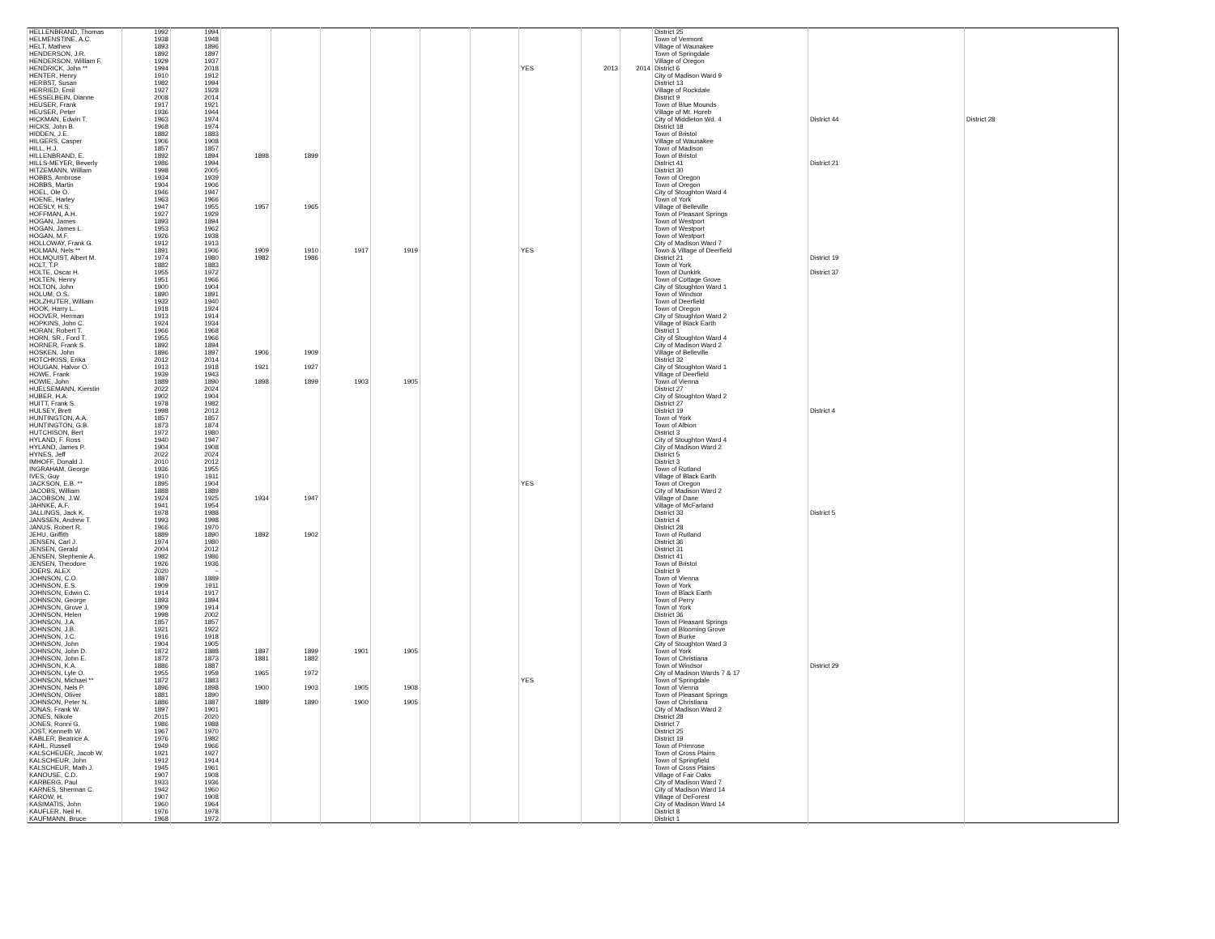| HELLENBRAND, Thomas | 1992 | 1994 | | | | | | | | | | District 25 | | |
| HELMENSTINE, A.C. | 1938 | 1948 | | | | | | | | | | Town of Vermont | | |
| HELT, Mathew | 1893 | 1896 | | | | | | | | | | Village of Waunakee | | |
| HENDERSON, J.R. | 1892 | 1897 | | | | | | | | | | Town of Springdale | | |
| HENDERSON, William F. | 1929 | 1937 | | | | | | | | | | Village of Oregon | | |
| HENDRICK, John ** | 1994 | 2018 | | | | | | | YES | 2013 | 2014 | District 6 | | |
| HENTER, Henry | 1910 | 1912 | | | | | | | | | | City of Madison Ward 9 | | |
| HERBST, Susan | 1982 | 1994 | | | | | | | | | | District 13 | | |
| HERRIED, Emil | 1927 | 1928 | | | | | | | | | | Village of Rockdale | | |
| HESSELBEIN, Dianne | 2008 | 2014 | | | | | | | | | | District 9 | | |
| HEUSER, Frank | 1917 | 1921 | | | | | | | | | | Town of Blue Mounds | | |
| HEUSER, Peter | 1936 | 1944 | | | | | | | | | | Village of Mt. Horeb | | |
| HICKMAN, Edwin T. | 1963 | 1974 | | | | | | | | | | City of Middleton Wd. 4 | District 44 | District 28 |
| HICKS, John B. | 1968 | 1974 | | | | | | | | | | District 18 | | |
| HIDDEN, J.E. | 1882 | 1883 | | | | | | | | | | Town of Bristol | | |
| HILGERS, Casper | 1906 | 1908 | | | | | | | | | | Village of Waunakee | | |
| HILL, H.J. | 1857 | 1857 | | | | | | | | | | Town of Madison | | |
| HILLENBRAND, E. | 1892 | 1894 | 1898 | 1899 | | | | | | | | Town of Bristol | | |
| HILLS-MEYER, Beverly | 1986 | 1994 | | | | | | | | | | District 41 | District 21 | |
| HITZEMANN, William | 1998 | 2005 | | | | | | | | | | District 30 | | |
| HOBBS, Ambrose | 1934 | 1939 | | | | | | | | | | Town of Oregon | | |
| HOBBS, Martin | 1904 | 1906 | | | | | | | | | | Town of Oregon | | |
| HOEL, Ole O. | 1946 | 1947 | | | | | | | | | | City of Stoughton Ward 4 | | |
| HOENE, Harley | 1963 | 1966 | | | | | | | | | | Town of York | | |
| HOESLY, H.S. | 1947 | 1955 | 1957 | 1965 | | | | | | | | Village of Belleville | | |
| HOFFMAN, A.H. | 1927 | 1929 | | | | | | | | | | Town of Pleasant Springs | | |
| HOGAN, James | 1893 | 1894 | | | | | | | | | | Town of Westport | | |
| HOGAN, James L. | 1953 | 1962 | | | | | | | | | | Town of Westport | | |
| HOGAN, M.F. | 1926 | 1938 | | | | | | | | | | Town of Westport | | |
| HOLLOWAY, Frank G. | 1912 | 1913 | | | | | | | | | | City of Madison Ward 7 | | |
| HOLMAN, Nels ** | 1891 | 1906 | 1909 | 1910 | 1917 | 1919 | | | YES | | | Town & Village of Deerfield | | |
| HOLMQUIST, Albert M. | 1974 | 1980 | 1982 | 1986 | | | | | | | | District 21 | District 19 | |
| HOLT, T.P. | 1882 | 1883 | | | | | | | | | | Town of York | | |
| HOLTE, Oscar H. | 1955 | 1972 | | | | | | | | | | Town of Dunkirk | District 37 | |
| HOLTEN, Henry | 1951 | 1966 | | | | | | | | | | Town of Cottage Grove | | |
| HOLTON, John | 1900 | 1904 | | | | | | | | | | City of Stoughton Ward 1 | | |
| HOLUM, O.S. | 1890 | 1891 | | | | | | | | | | Town of Windsor | | |
| HOLZHUTER, William | 1932 | 1940 | | | | | | | | | | Town of Deerfield | | |
| HOOK, Harry L. | 1918 | 1924 | | | | | | | | | | Town of Oregon | | |
| HOOVER, Herman | 1913 | 1914 | | | | | | | | | | City of Stoughton Ward 2 | | |
| HOPKINS, John C. | 1924 | 1934 | | | | | | | | | | Village of Black Earth | | |
| HORAN, Robert T. | 1966 | 1968 | | | | | | | | | | District 1 | | |
| HORN, SR., Ford T. | 1955 | 1966 | | | | | | | | | | City of Stoughton Ward 4 | | |
| HORNER, Frank S. | 1892 | 1894 | | | | | | | | | | City of Madison Ward 2 | | |
| HOSKEN, John | 1896 | 1897 | 1906 | 1909 | | | | | | | | Village of Belleville | | |
| HOTCHKISS, Erika | 2012 | 2014 | | | | | | | | | | District 32 | | |
| HOUGAN, Halvor O. | 1913 | 1918 | 1921 | 1927 | | | | | | | | City of Stoughton Ward 1 | | |
| HOWE, Frank | 1939 | 1943 | | | | | | | | | | Village of Deerfield | | |
| HOWIE, John | 1889 | 1890 | 1898 | 1899 | 1903 | 1905 | | | | | | Town of Vienna | | |
| HUELSEMANN, Kierstin | 2022 | 2024 | | | | | | | | | | District 27 | | |
| HUBER, H.A. | 1902 | 1904 | | | | | | | | | | City of Stoughton Ward 2 | | |
| HUITT, Frank S. | 1978 | 1982 | | | | | | | | | | District 27 | | |
| HULSEY, Brett | 1998 | 2012 | | | | | | | | | | District 19 | District 4 | |
| HUNTINGTON, A.A. | 1857 | 1857 | | | | | | | | | | Town of York | | |
| HUNTINGTON, G.B. | 1873 | 1874 | | | | | | | | | | Town of Albion | | |
| HUTCHISON, Bert | 1972 | 1980 | | | | | | | | | | District 3 | | |
| HYLAND, F. Ross | 1940 | 1947 | | | | | | | | | | City of Stoughton Ward 4 | | |
| HYLAND, James P. | 1904 | 1908 | | | | | | | | | | City of Madison Ward 2 | | |
| HYNES, Jeff | 2022 | 2024 | | | | | | | | | | District 5 | | |
| IMHOFF, Donald J. | 2010 | 2012 | | | | | | | | | | District 3 | | |
| INGRAHAM, George | 1936 | 1955 | | | | | | | | | | Town of Rutland | | |
| IVES, Guy | 1910 | 1911 | | | | | | | | | | Village of Black Earth | | |
| JACKSON, E.B. ** | 1895 | 1904 | | | | | | | YES | | | Town of Oregon | | |
| JACOBS, William | 1888 | 1889 | | | | | | | | | | City of Madison Ward 2 | | |
| JACOBSON, J.W. | 1924 | 1925 | 1934 | 1947 | | | | | | | | Village of Dane | | |
| JAHNKE, A.F. | 1941 | 1954 | | | | | | | | | | Village of McFarland | | |
| JALLINGS, Jack K. | 1978 | 1988 | | | | | | | | | | District 33 | District 5 | |
| JANSSEN, Andrew T. | 1993 | 1998 | | | | | | | | | | District 4 | | |
| JANUS, Robert R. | 1966 | 1970 | | | | | | | | | | District 28 | | |
| JEHU, Griffith | 1889 | 1890 | 1892 | 1902 | | | | | | | | Town of Rutland | | |
| JENSEN, Carl J. | 1974 | 1980 | | | | | | | | | | District 36 | | |
| JENSEN, Gerald | 2004 | 2012 | | | | | | | | | | District 31 | | |
| JENSEN, Stephenie A. | 1982 | 1986 | | | | | | | | | | District 41 | | |
| JENSEN, Theodore | 1926 | 1936 | | | | | | | | | | Town of Bristol | | |
| JOERS, ALEX | 2020 | ~ | | | | | | | | | | District 9 | | |
| JOHNSON, C.O. | 1887 | 1889 | | | | | | | | | | Town of Vienna | | |
| JOHNSON, E.S. | 1909 | 1911 | | | | | | | | | | Town of York | | |
| JOHNSON, Edwin C. | 1914 | 1917 | | | | | | | | | | Town of Black Earth | | |
| JOHNSON, George | 1893 | 1894 | | | | | | | | | | Town of Perry | | |
| JOHNSON, Grove J. | 1909 | 1914 | | | | | | | | | | Town of York | | |
| JOHNSON, Helen | 1998 | 2002 | | | | | | | | | | District 36 | | |
| JOHNSON, J.A. | 1857 | 1857 | | | | | | | | | | Town of Pleasant Springs | | |
| JOHNSON, J.B. | 1921 | 1922 | | | | | | | | | | Town of Blooming Grove | | |
| JOHNSON, J.C. | 1916 | 1918 | | | | | | | | | | Town of Burke | | |
| JOHNSON, John | 1904 | 1905 | | | | | | | | | | City of Stoughton Ward 3 | | |
| JOHNSON, John D. | 1872 | 1888 | 1897 | 1899 | 1901 | 1905 | | | | | | Town of York | | |
| JOHNSON, John E. | 1872 | 1873 | 1881 | 1882 | | | | | | | | Town of Christiana | | |
| JOHNSON, K.A. | 1886 | 1887 | | | | | | | | | | Town of Windsor | District 29 | |
| JOHNSON, Lyle O. | 1955 | 1959 | 1965 | 1972 | | | | | | | | City of Madison Wards 7 & 17 | | |
| JOHNSON, Michael ** | 1872 | 1883 | | | | | | | YES | | | Town of Springdale | | |
| JOHNSON, Nels P. | 1896 | 1898 | 1900 | 1903 | 1905 | 1908 | | | | | | Town of Vienna | | |
| JOHNSON, Oliver | 1881 | 1890 | | | | | | | | | | Town of Pleasant Springs | | |
| JOHNSON, Peter N. | 1886 | 1887 | 1889 | 1890 | 1900 | 1905 | | | | | | Town of Christiana | | |
| JONAS, Frank W. | 1897 | 1901 | | | | | | | | | | City of Madison Ward 2 | | |
| JONES, Nikole | 2015 | 2020 | | | | | | | | | | District 28 | | |
| JONES, Ronni G. | 1986 | 1988 | | | | | | | | | | District 7 | | |
| JOST, Kenneth W. | 1967 | 1970 | | | | | | | | | | District 25 | | |
| KABLER, Beatrice A. | 1976 | 1982 | | | | | | | | | | District 19 | | |
| KAHL, Russell | 1949 | 1966 | | | | | | | | | | Town of Primrose | | |
| KALSCHEUER, Jacob W. | 1921 | 1927 | | | | | | | | | | Town of Cross Plains | | |
| KALSCHEUR, John | 1912 | 1914 | | | | | | | | | | Town of Springfield | | |
| KALSCHEUR, Math J. | 1945 | 1961 | | | | | | | | | | Town of Cross Plains | | |
| KANOUSE, C.D. | 1907 | 1908 | | | | | | | | | | Village of Fair Oaks | | |
| KARBERG, Paul | 1933 | 1936 | | | | | | | | | | City of Madison Ward 7 | | |
| KARNES, Sherman C. | 1942 | 1960 | | | | | | | | | | City of Madison Ward 14 | | |
| KAROW, H. | 1907 | 1908 | | | | | | | | | | Village of DeForest | | |
| KASIMATIS, John | 1960 | 1964 | | | | | | | | | | City of Madison Ward 14 | | |
| KAUFLER, Neil H. | 1976 | 1978 | | | | | | | | | | District 8 | | |
| KAUFMANN, Bruce | 1968 | 1972 | | | | | | | | | | District 1 | | |